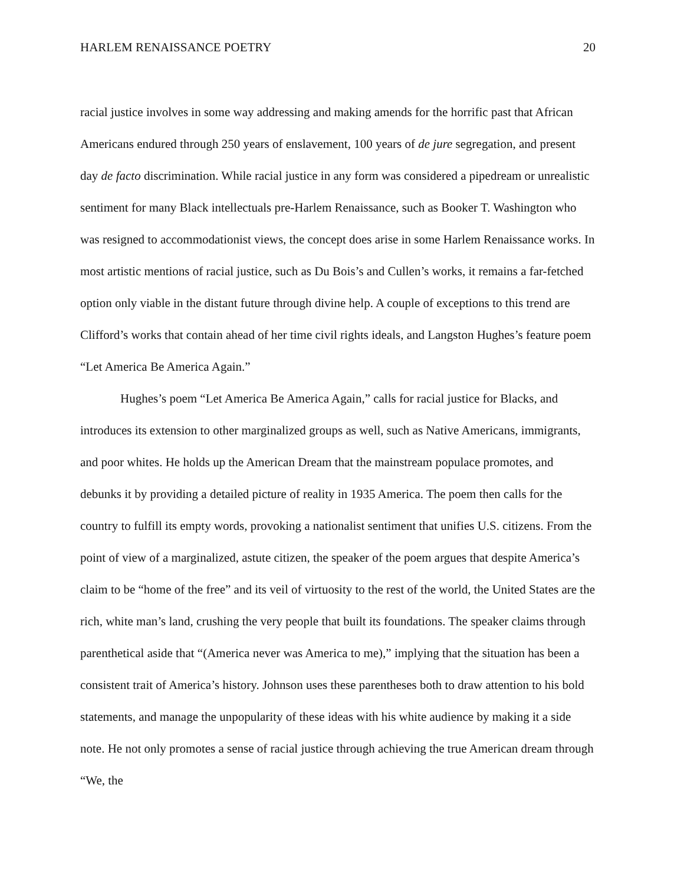HARLEM RENAISSANCE POETRY 20
racial justice involves in some way addressing and making amends for the horrific past that African Americans endured through 250 years of enslavement, 100 years of de jure segregation, and present day de facto discrimination. While racial justice in any form was considered a pipedream or unrealistic sentiment for many Black intellectuals pre-Harlem Renaissance, such as Booker T. Washington who was resigned to accommodationist views, the concept does arise in some Harlem Renaissance works. In most artistic mentions of racial justice, such as Du Bois’s and Cullen’s works, it remains a far-fetched option only viable in the distant future through divine help. A couple of exceptions to this trend are Clifford’s works that contain ahead of her time civil rights ideals, and Langston Hughes’s feature poem “Let America Be America Again.”
Hughes’s poem “Let America Be America Again,” calls for racial justice for Blacks, and introduces its extension to other marginalized groups as well, such as Native Americans, immigrants, and poor whites. He holds up the American Dream that the mainstream populace promotes, and debunks it by providing a detailed picture of reality in 1935 America. The poem then calls for the country to fulfill its empty words, provoking a nationalist sentiment that unifies U.S. citizens. From the point of view of a marginalized, astute citizen, the speaker of the poem argues that despite America’s claim to be “home of the free” and its veil of virtuosity to the rest of the world, the United States are the rich, white man’s land, crushing the very people that built its foundations. The speaker claims through parenthetical aside that “(America never was America to me),” implying that the situation has been a consistent trait of America’s history. Johnson uses these parentheses both to draw attention to his bold statements, and manage the unpopularity of these ideas with his white audience by making it a side note. He not only promotes a sense of racial justice through achieving the true American dream through “We, the